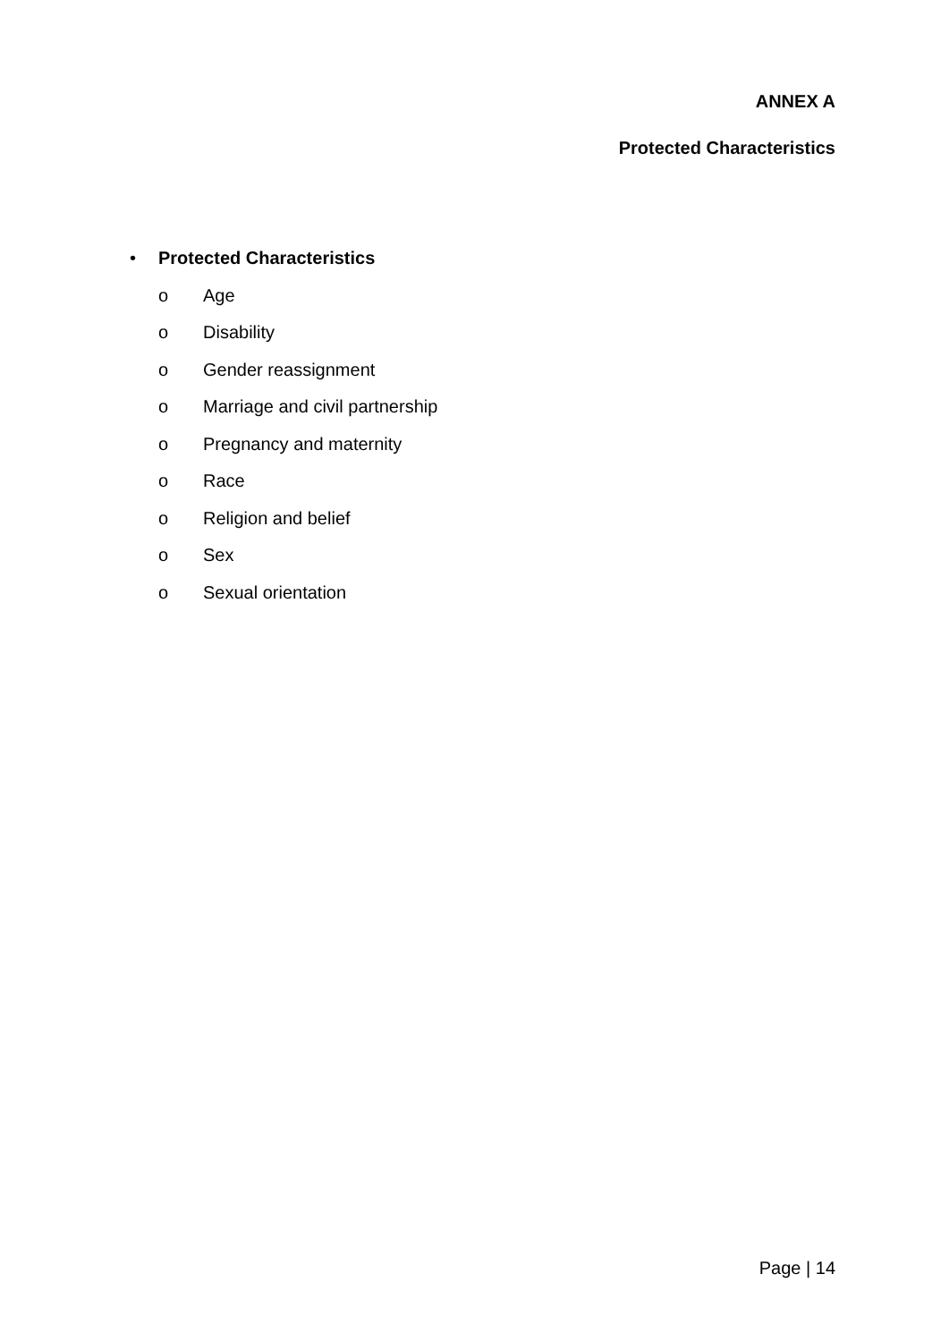ANNEX A
Protected Characteristics
• Protected Characteristics
o Age
o Disability
o Gender reassignment
o Marriage and civil partnership
o Pregnancy and maternity
o Race
o Religion and belief
o Sex
o Sexual orientation
Page | 14